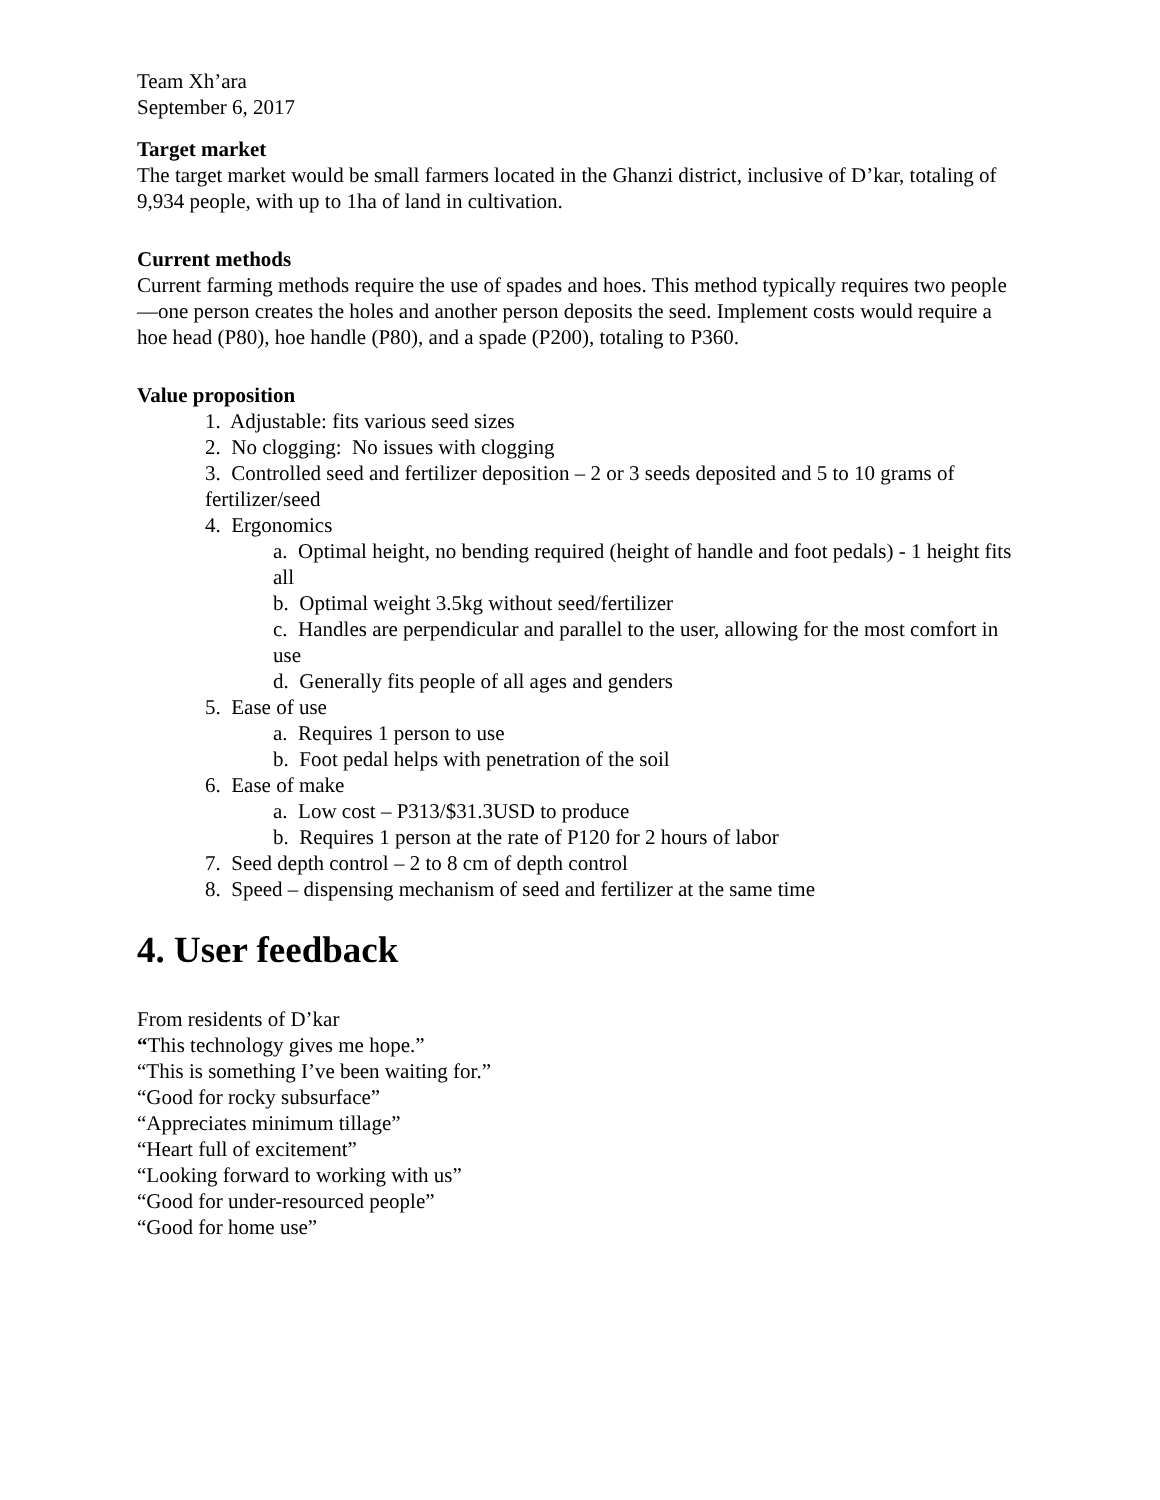Team Xh’ara
September 6, 2017
Target market
The target market would be small farmers located in the Ghanzi district, inclusive of D’kar, totaling of 9,934 people, with up to 1ha of land in cultivation.
Current methods
Current farming methods require the use of spades and hoes. This method typically requires two people—one person creates the holes and another person deposits the seed. Implement costs would require a hoe head (P80), hoe handle (P80), and a spade (P200), totaling to P360.
Value proposition
1. Adjustable: fits various seed sizes
2. No clogging: No issues with clogging
3. Controlled seed and fertilizer deposition – 2 or 3 seeds deposited and 5 to 10 grams of fertilizer/seed
4. Ergonomics
a. Optimal height, no bending required (height of handle and foot pedals) - 1 height fits all
b. Optimal weight 3.5kg without seed/fertilizer
c. Handles are perpendicular and parallel to the user, allowing for the most comfort in use
d. Generally fits people of all ages and genders
5. Ease of use
a. Requires 1 person to use
b. Foot pedal helps with penetration of the soil
6. Ease of make
a. Low cost – P313/$31.3USD to produce
b. Requires 1 person at the rate of P120 for 2 hours of labor
7. Seed depth control – 2 to 8 cm of depth control
8. Speed – dispensing mechanism of seed and fertilizer at the same time
4. User feedback
From residents of D’kar
“This technology gives me hope.”
“This is something I’ve been waiting for.”
“Good for rocky subsurface”
“Appreciates minimum tillage”
“Heart full of excitement”
“Looking forward to working with us”
“Good for under-resourced people”
“Good for home use”